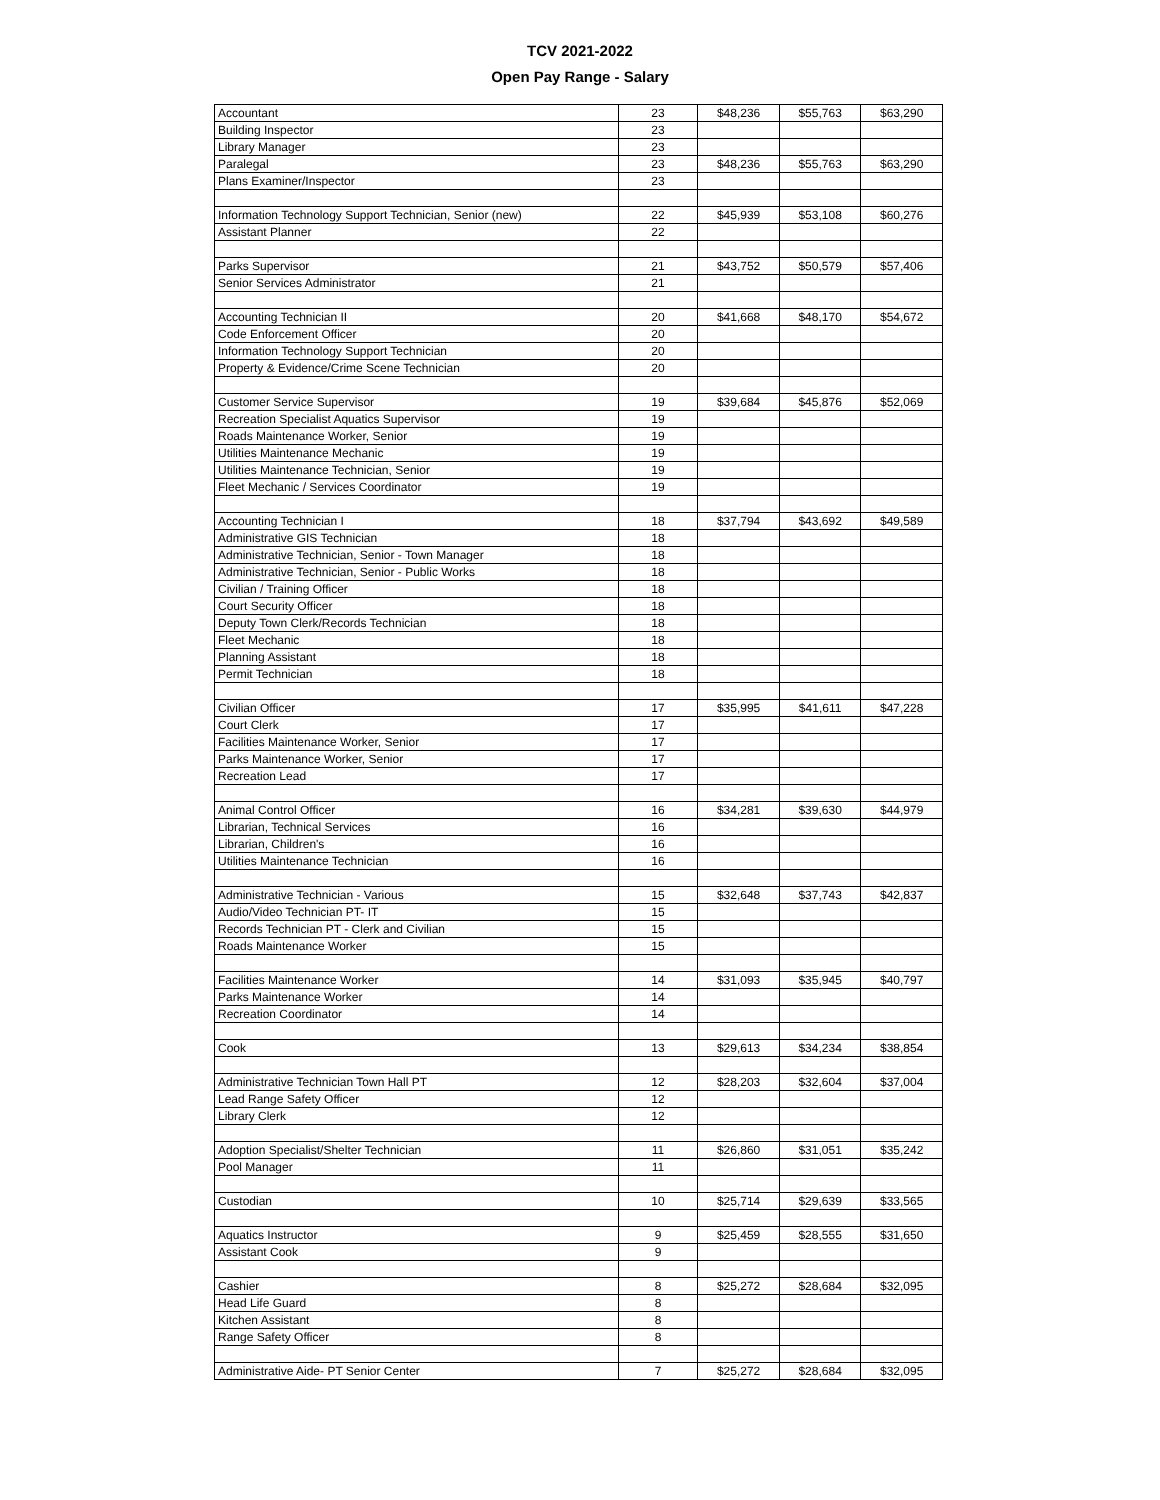TCV 2021-2022
Open Pay Range - Salary
| Accountant | 23 | $48,236 | $55,763 | $63,290 |
| Building Inspector | 23 | | | |
| Library Manager | 23 | | | |
| Paralegal | 23 | $48,236 | $55,763 | $63,290 |
| Plans Examiner/Inspector | 23 | | | |
| Information Technology Support Technician, Senior (new) | 22 | $45,939 | $53,108 | $60,276 |
| Assistant Planner | 22 | | | |
| Parks Supervisor | 21 | $43,752 | $50,579 | $57,406 |
| Senior Services Administrator | 21 | | | |
| Accounting Technician II | 20 | $41,668 | $48,170 | $54,672 |
| Code Enforcement Officer | 20 | | | |
| Information Technology Support Technician | 20 | | | |
| Property & Evidence/Crime Scene Technician | 20 | | | |
| Customer Service Supervisor | 19 | $39,684 | $45,876 | $52,069 |
| Recreation Specialist Aquatics Supervisor | 19 | | | |
| Roads Maintenance Worker, Senior | 19 | | | |
| Utilities Maintenance Mechanic | 19 | | | |
| Utilities Maintenance Technician, Senior | 19 | | | |
| Fleet Mechanic / Services Coordinator | 19 | | | |
| Accounting Technician I | 18 | $37,794 | $43,692 | $49,589 |
| Administrative GIS Technician | 18 | | | |
| Administrative Technician, Senior - Town Manager | 18 | | | |
| Administrative Technician, Senior - Public Works | 18 | | | |
| Civilian / Training Officer | 18 | | | |
| Court Security Officer | 18 | | | |
| Deputy Town Clerk/Records Technician | 18 | | | |
| Fleet Mechanic | 18 | | | |
| Planning Assistant | 18 | | | |
| Permit Technician | 18 | | | |
| Civilian Officer | 17 | $35,995 | $41,611 | $47,228 |
| Court Clerk | 17 | | | |
| Facilities Maintenance Worker, Senior | 17 | | | |
| Parks Maintenance Worker, Senior | 17 | | | |
| Recreation Lead | 17 | | | |
| Animal Control Officer | 16 | $34,281 | $39,630 | $44,979 |
| Librarian, Technical Services | 16 | | | |
| Librarian, Children's | 16 | | | |
| Utilities Maintenance Technician | 16 | | | |
| Administrative Technician - Various | 15 | $32,648 | $37,743 | $42,837 |
| Audio/Video Technician PT- IT | 15 | | | |
| Records Technician PT - Clerk and Civilian | 15 | | | |
| Roads Maintenance Worker | 15 | | | |
| Facilities Maintenance Worker | 14 | $31,093 | $35,945 | $40,797 |
| Parks Maintenance Worker | 14 | | | |
| Recreation Coordinator | 14 | | | |
| Cook | 13 | $29,613 | $34,234 | $38,854 |
| Administrative Technician Town Hall PT | 12 | $28,203 | $32,604 | $37,004 |
| Lead Range Safety Officer | 12 | | | |
| Library Clerk | 12 | | | |
| Adoption Specialist/Shelter Technician | 11 | $26,860 | $31,051 | $35,242 |
| Pool Manager | 11 | | | |
| Custodian | 10 | $25,714 | $29,639 | $33,565 |
| Aquatics Instructor | 9 | $25,459 | $28,555 | $31,650 |
| Assistant Cook | 9 | | | |
| Cashier | 8 | $25,272 | $28,684 | $32,095 |
| Head Life Guard | 8 | | | |
| Kitchen Assistant | 8 | | | |
| Range Safety Officer | 8 | | | |
| Administrative Aide- PT Senior Center | 7 | $25,272 | $28,684 | $32,095 |